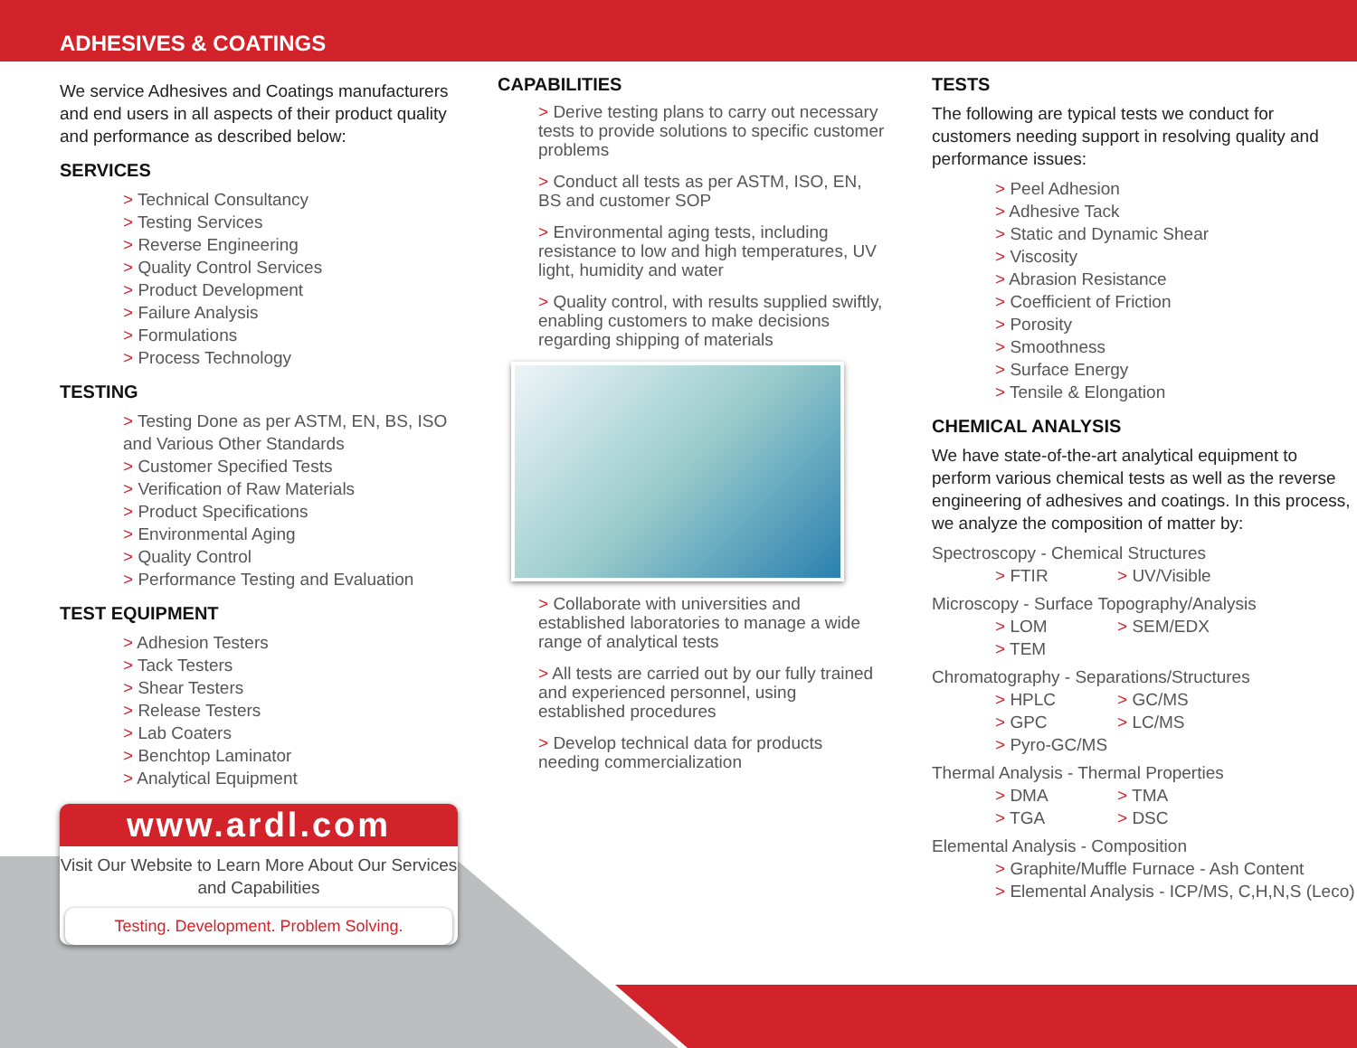ADHESIVES & COATINGS
We service Adhesives and Coatings manufacturers and end users in all aspects of their product quality and performance as described below:
SERVICES
> Technical Consultancy
> Testing Services
> Reverse Engineering
> Quality Control Services
> Product Development
> Failure Analysis
> Formulations
> Process Technology
TESTING
> Testing Done as per ASTM, EN, BS, ISO and Various Other Standards
> Customer Specified Tests
> Verification of Raw Materials
> Product Specifications
> Environmental Aging
> Quality Control
> Performance Testing and Evaluation
TEST EQUIPMENT
> Adhesion Testers
> Tack Testers
> Shear Testers
> Release Testers
> Lab Coaters
> Benchtop Laminator
> Analytical Equipment
www.ardl.com
Visit Our Website to Learn More About Our Services and Capabilities
Testing. Development. Problem Solving.
CAPABILITIES
> Derive testing plans to carry out necessary tests to provide solutions to specific customer problems
> Conduct all tests as per ASTM, ISO, EN, BS and customer SOP
> Environmental aging tests, including resistance to low and high temperatures, UV light, humidity and water
> Quality control, with results supplied swiftly, enabling customers to make decisions regarding shipping of materials
> Collaborate with universities and established laboratories to manage a wide range of analytical tests
> All tests are carried out by our fully trained and experienced personnel, using established procedures
> Develop technical data for products needing commercialization
TESTS
The following are typical tests we conduct for customers needing support in resolving quality and performance issues:
> Peel Adhesion
> Adhesive Tack
> Static and Dynamic Shear
> Viscosity
> Abrasion Resistance
> Coefficient of Friction
> Porosity
> Smoothness
> Surface Energy
> Tensile & Elongation
CHEMICAL ANALYSIS
We have state-of-the-art analytical equipment to perform various chemical tests as well as the reverse engineering of adhesives and coatings. In this process, we analyze the composition of matter by:
Spectroscopy - Chemical Structures
> FTIR > UV/Visible
Microscopy - Surface Topography/Analysis
> LOM > SEM/EDX
> TEM
Chromatography - Separations/Structures
> HPLC > GC/MS
> GPC > LC/MS
> Pyro-GC/MS
Thermal Analysis - Thermal Properties
> DMA > TMA
> TGA > DSC
Elemental Analysis - Composition
> Graphite/Muffle Furnace - Ash Content
> Elemental Analysis - ICP/MS, C,H,N,S (Leco)